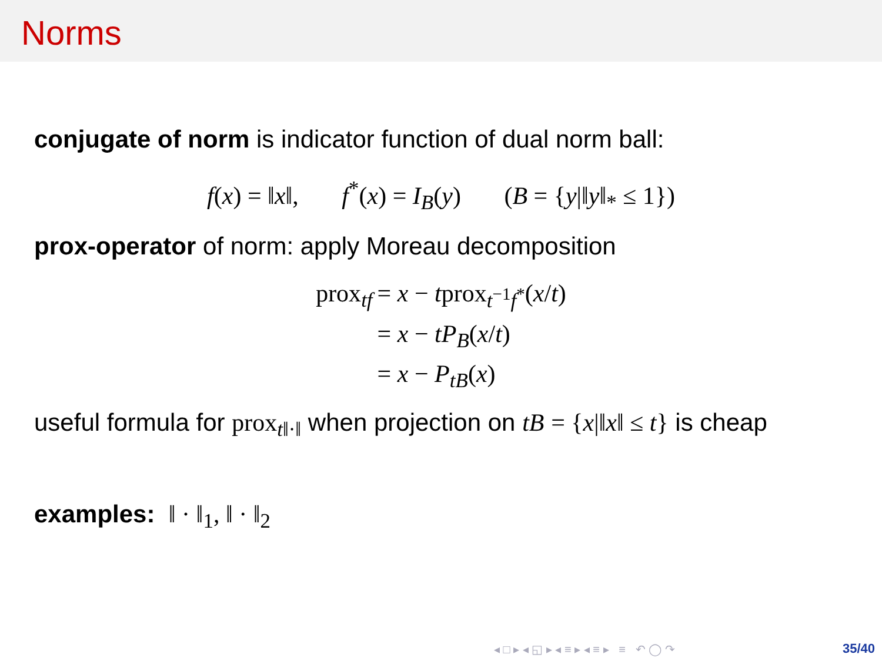Norms
conjugate of norm is indicator function of dual norm ball:
f(x) = ‖x‖, f<sup>*</sup>(x) = I<sub>B</sub>(y) (B = {y|‖y‖<sub>*</sub> ≤ 1})
prox-operator of norm: apply Moreau decomposition
| prox<sub>tf</sub> | = x − t prox<sub>t<sup>−1</sup>f<sup>*</sup></sub>( x / t ) |
| | = x − tP<sub>B</sub> ( x / t ) |
| | = x − P<sub>tB</sub> ( x ) |
useful formula for prox<sub>t‖·‖</sub> when projection on tB = {x|‖x‖ ≤ t} is cheap
examples: ‖ · ‖<sub>1</sub>, ‖ · ‖<sub>2</sub>
◂ □ ▸ ◂ ◱ ▸ ◂ ≡ ▸ ◂ ≡ ▸ ≡ ↶ ◯ ↷
35/40